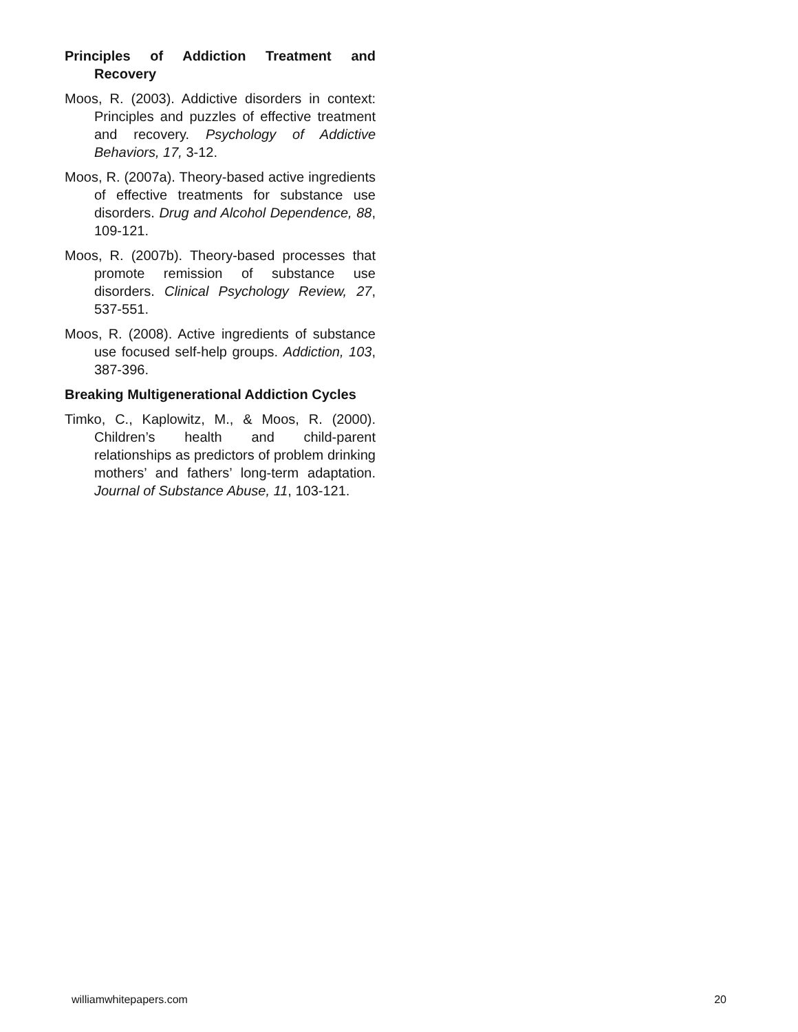Principles of Addiction Treatment and Recovery
Moos, R. (2003). Addictive disorders in context: Principles and puzzles of effective treatment and recovery. Psychology of Addictive Behaviors, 17, 3-12.
Moos, R. (2007a). Theory-based active ingredients of effective treatments for substance use disorders. Drug and Alcohol Dependence, 88, 109-121.
Moos, R. (2007b). Theory-based processes that promote remission of substance use disorders. Clinical Psychology Review, 27, 537-551.
Moos, R. (2008). Active ingredients of substance use focused self-help groups. Addiction, 103, 387-396.
Breaking Multigenerational Addiction Cycles
Timko, C., Kaplowitz, M., & Moos, R. (2000). Children’s health and child-parent relationships as predictors of problem drinking mothers’ and fathers’ long-term adaptation. Journal of Substance Abuse, 11, 103-121.
williamwhitepapers.com 20